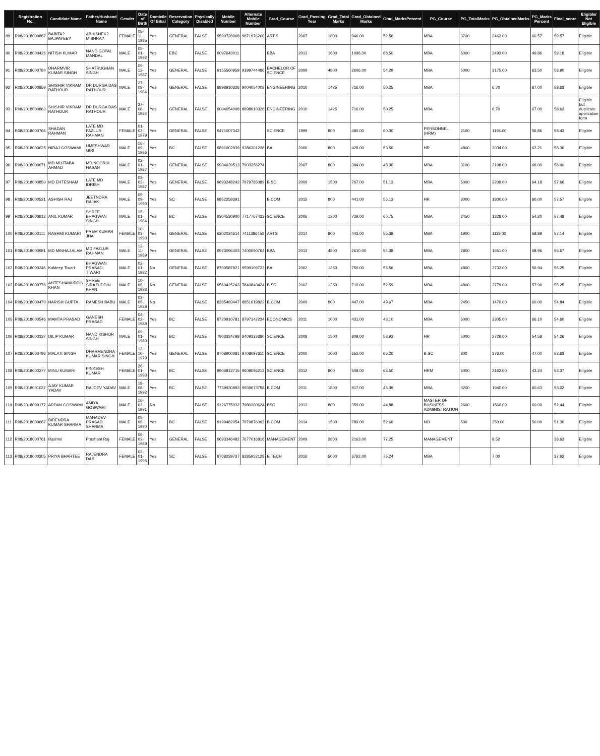| | Registration No. | Candidate Name | Father/Husband Name | Gender | Date of Birth | Domicile Of Bihar | Reservation Category | Physically Disabled | Mobile Number | Alternate Mobile Number | Grad_Course | Grad_Passing Year | Grad_Total Marks | Grad_Obtained Marks | Grad_MarksPercent | PG_Course | PG_TotalMarks | PG_ObtainedMarks | PG_Marks Percent | Final_score | Eligible/ Not Eligible |
| --- | --- | --- | --- | --- | --- | --- | --- | --- | --- | --- | --- | --- | --- | --- | --- | --- | --- | --- | --- | --- | --- |
| 89 | R08/2018000867 | BABITA? BAJPAYEE? | ABHISHEK? MISHRA? | FEMALE | 05-11-1985 | Yes | GENERAL | FALSE | 9599728968 | 9871976260 | ART'S | 2007 | 1800 | 946.00 | 52.56 | MBA | 3700 | 2463.00 | 66.57 | 59.57 | Eligible |
| 90 | R08/2018000426 | NITISH KUMAR | NAND GOPAL MANDAL | MALE | 05-01-1992 | Yes | EBC | FALSE | 9097643011 | | BBA | 2013 | 1600 | 1096.00 | 68.50 | MBA | 5000 | 2493.00 | 49.86 | 59.18 | Eligible |
| 91 | R08/2018000784 | DHARMVIR KUMAR SINGH | SHATRUGHAN SINGH | MALE | 09-12-1987 | Yes | GENERAL | FALSE | 9155560959 | 9199744486 | BACHELOR OF SCIENCE | 2009 | 4800 | 2606.00 | 54.29 | MBA | 5000 | 3175.00 | 63.50 | 58.90 | Eligible |
| 92 | R08/2018000859 | SHISHIR VIKRAM RATHOUR | DR DURGA DAS RATHOUR | MALE | 27-08-1984 | Yes | GENERAL | FALSE | 8898910326 | 9004054008 | ENGINEERING | 2010 | 1425 | 716.00 | 50.25 | MBA | | 6.70 | 67.00 | 58.63 | Eligible |
| 93 | R08/2018000863 | SHISHIR VIKRAM RATHOUR | DR DURGA DAS RATHOUR | MALE | 27-08-1984 | Yes | GENERAL | FALSE | 9004054008 | 8898910326 | ENGINEERING | 2010 | 1425 | 716.00 | 50.25 | MBA | | 6.70 | 67.00 | 58.63 | Eligible but duplicate application form |
| 94 | R08/2018000766 | SHADAN RAHMAN | LATE MD FAZLUR RAHMAN | FEMALE | 01-03-1979 | Yes | GENERAL | FALSE | 9471007342 | | SCIENCE | 1999 | 800 | 480.00 | 60.00 | PERSONNEL (HRM) | 2100 | 1194.00 | 56.86 | 58.43 | Eligible |
| 95 | R08/2018000625 | NIRAJ GOSWAMI | UMESHWAR GIRI | MALE | 16-09-1986 | Yes | BC | FALSE | 9891002939 | 9386301236 | BA | 2006 | 800 | 428.00 | 53.50 | HR | 4800 | 3034.00 | 63.21 | 58.36 | Eligible |
| 96 | R08/2018000671 | MD MUJTABA AHMAD | MD NOORUL HASAN | MALE | 02-01-1987 | Yes | GENERAL | FALSE | 9934639513 | 7903356274 | | 2007 | 800 | 384.00 | 48.00 | MBA | 3100 | 2108.00 | 68.00 | 58.00 | Eligible |
| 97 | R08/2018000850 | MD EHTESHAM | LATE MD IDRISH | MALE | 03-02-1987 | Yes | GENERAL | FALSE | 9693248242 | 7979785089 | B.SC | 2009 | 1500 | 767.00 | 51.13 | MBA | 5000 | 3209.00 | 64.18 | 57.66 | Eligible |
| 98 | R08/2018000521 | ASHISH RAJ | JEETNDRA RAJAK | MALE | 05-09-1993 | Yes | SC | FALSE | 9852258391 | | B.COM | 2015 | 800 | 441.00 | 55.13 | HR | 3000 | 1800.00 | 60.00 | 57.57 | Eligible |
| 99 | R08/2018000912 | ANIL KUMAR | SHREE BHAGWAN SINGH | MALE | 15-01-1984 | Yes | BC | FALSE | 9304530900 | 7717767433 | SCIENCE | 2006 | 1200 | 729.00 | 60.75 | MBA | 2450 | 1328.00 | 54.20 | 57.48 | Eligible |
| 100 | R08/2018000111 | RASHMI KUMARI | PREM KUMAR JHA | FEMALE | 10-03-1993 | Yes | GENERAL | FALSE | 6202024614 | 7411386450 | ARTS | 2014 | 800 | 443.00 | 55.38 | MBA | 1900 | 1119.00 | 58.89 | 57.14 | Eligible |
| 101 | R08/2018000981 | MD MINHAJ ALAM | MD FAZLUR RAHMAN | MALE | 12-11-1989 | Yes | GENERAL | FALSE | 9973096403 | 7400090764 | BBA | 2013 | 4800 | 2610.00 | 54.38 | MBA | 2800 | 1651.00 | 58.96 | 56.67 | Eligible |
| 102 | R08/2018000246 | Kuldeep Tiwari | BHAGWAN PRASAD TIWARI | MALE | 02-01-1982 | No | GENERAL | FALSE | 8700587821 | 9599109722 | BA | 2002 | 1350 | 750.00 | 55.56 | MBA | 4800 | 2733.00 | 56.94 | 56.25 | Eligible |
| 103 | R08/2018000778 | AHTESHAMUDDIN KHAN | SHREE SIRAZUDDIN KHAN | MALE | 10-05-1983 | No | GENERAL | FALSE | 9560425243 | 7840840424 | B.SC. | 2002 | 1350 | 710.00 | 52.59 | MBA | 4800 | 2779.00 | 57.90 | 55.25 | Eligible |
| 104 | R08/2018000470 | HARISH GUPTA | RAMESH BABU | MALE | 03-05-1988 | No | | FALSE | 8285483447 | 8851619822 | B.COM | 2009 | 900 | 447.00 | 49.67 | MBA | 2450 | 1470.00 | 60.00 | 54.84 | Eligible |
| 105 | R08/2018000546 | MAMTA PRASAD | GANESH PRASAD | FEMALE | 04-02-1988 | Yes | BC | FALSE | 8720910781 | 8797142234 | ECONOMICS | 2011 | 1000 | 431.00 | 43.10 | MBA | 5000 | 3305.00 | 66.10 | 54.60 | Eligible |
| 106 | R08/2018000337 | DILIP KUMAR | NAND KISHOR SINGH | MALE | 09-01-1989 | Yes | BC | FALSE | 7903334798 | 8409333380 | SCIENCE | 2008 | 1500 | 809.00 | 53.93 | HR | 5000 | 2729.00 | 54.58 | 54.26 | Eligible |
| 107 | R08/2018000796 | MALATI SINGH | DHARMENDRA KUMAR SINGH | FEMALE | 12-10-1979 | Yes | GENERAL | FALSE | 9708900081 | 9708097611 | SCIENCE | 2000 | 1000 | 652.00 | 65.20 | B.SC | 800 | 376.00 | 47.00 | 53.63 | Eligible |
| 108 | R08/2018000277 | MINU KUMARI | PINKESH KUMAR | FEMALE | 26-01-1993 | Yes | BC | FALSE | 8905812715 | 9608096213 | SCIENCE | 2012 | 800 | 508.00 | 63.50 | HRM | 5000 | 2162.00 | 43.24 | 53.37 | Eligible |
| 109 | R08/2018001037 | AJAY KUMAR YADAV | RAJDEV YADAV | MALE | 18-08-1992 | Yes | BC | FALSE | 7739930893 | 9939673758 | B.COM | 2011 | 1800 | 817.00 | 45.39 | MBA | 3200 | 1940.00 | 60.63 | 53.02 | Eligible |
| 110 | R08/2018000177 | ARPAN GOSWAMI | AMIYA GOSWAMI | MALE | 16-02-1991 | No | | FALSE | 9126775032 | 7980300624 | BSC | 2013 | 800 | 359.00 | 44.88 | MASTER OF BUSINESS ADMINISTRATION | 2600 | 1560.00 | 60.00 | 52.44 | Eligible |
| 111 | R08/2018000667 | BIRENDRA KUMAR SHARMA | MAHADEV PRASAD SHARMA | MALE | 05-05-1990 | Yes | BC | FALSE | 9199482054 | 7979876092 | B.COM | 2014 | 1500 | 789.00 | 52.60 | NO | 500 | 250.00 | 50.00 | 51.30 | Eligible |
| 112 | R08/2018000761 | Rashmi | Prashant Raj | FEMALE | 06-02-1989 | Yes | GENERAL | FALSE | 9693346482 | 7677016816 | MANAGEMENT | 2009 | 2800 | 2163.00 | 77.25 | MANAGEMENT | | 8.52 | | 38.63 | Eligible |
| 113 | R08/2018000205 | PRIYA BHARTEE | RAJENDRA DAS | FEMALE | 03-01-1995 | Yes | SC | FALSE | 8708239737 | 8285952128 | B.TECH | 2016 | 5000 | 3762.00 | 75.24 | MBA | | 7.00 | | 37.62 | Eligible |